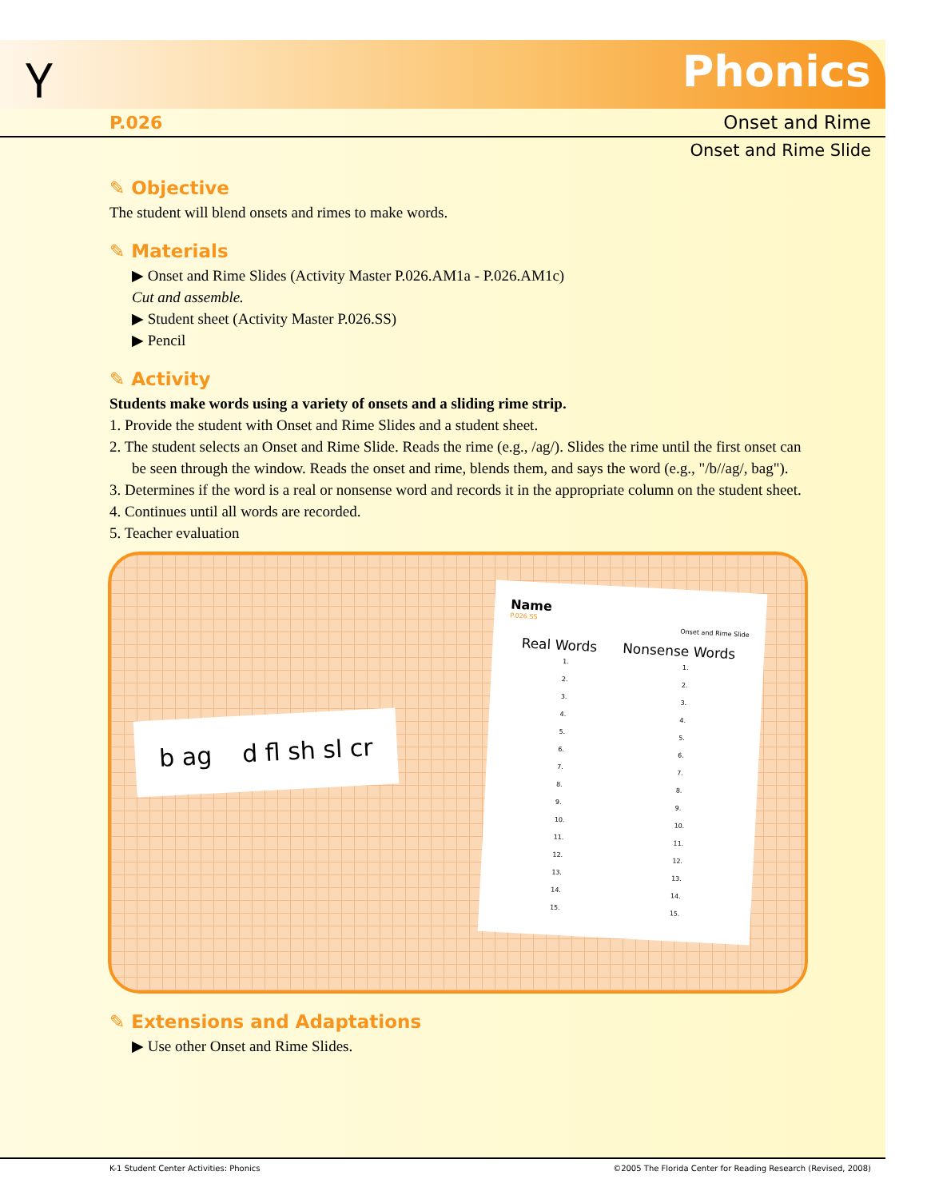Ⲩ Phonics
P.026 Onset and Rime
Onset and Rime Slide
✎ Objective
The student will blend onsets and rimes to make words.
✎ Materials
▶ Onset and Rime Slides (Activity Master P.026.AM1a - P.026.AM1c)
Cut and assemble.
▶ Student sheet (Activity Master P.026.SS)
▶ Pencil
✎ Activity
Students make words using a variety of onsets and a sliding rime strip.
1. Provide the student with Onset and Rime Slides and a student sheet.
2. The student selects an Onset and Rime Slide. Reads the rime (e.g., /ag/). Slides the rime until the first onset can be seen through the window. Reads the onset and rime, blends them, and says the word (e.g., "/b//ag/, bag").
3. Determines if the word is a real or nonsense word and records it in the appropriate column on the student sheet.
4. Continues until all words are recorded.
5. Teacher evaluation
b ag d fl sh sl cr
Name
P.026.SS
Onset and Rime Slide
Real Words Nonsense Words
1.
2.
3.
4.
5.
6.
7.
8.
9.
10.
11.
12.
13.
14.
15. 1.
2.
3.
4.
5.
6.
7.
8.
9.
10.
11.
12.
13.
14.
15.
✎ Extensions and Adaptations
▶ Use other Onset and Rime Slides.
K-1 Student Center Activities: Phonics ©2005 The Florida Center for Reading Research (Revised, 2008)